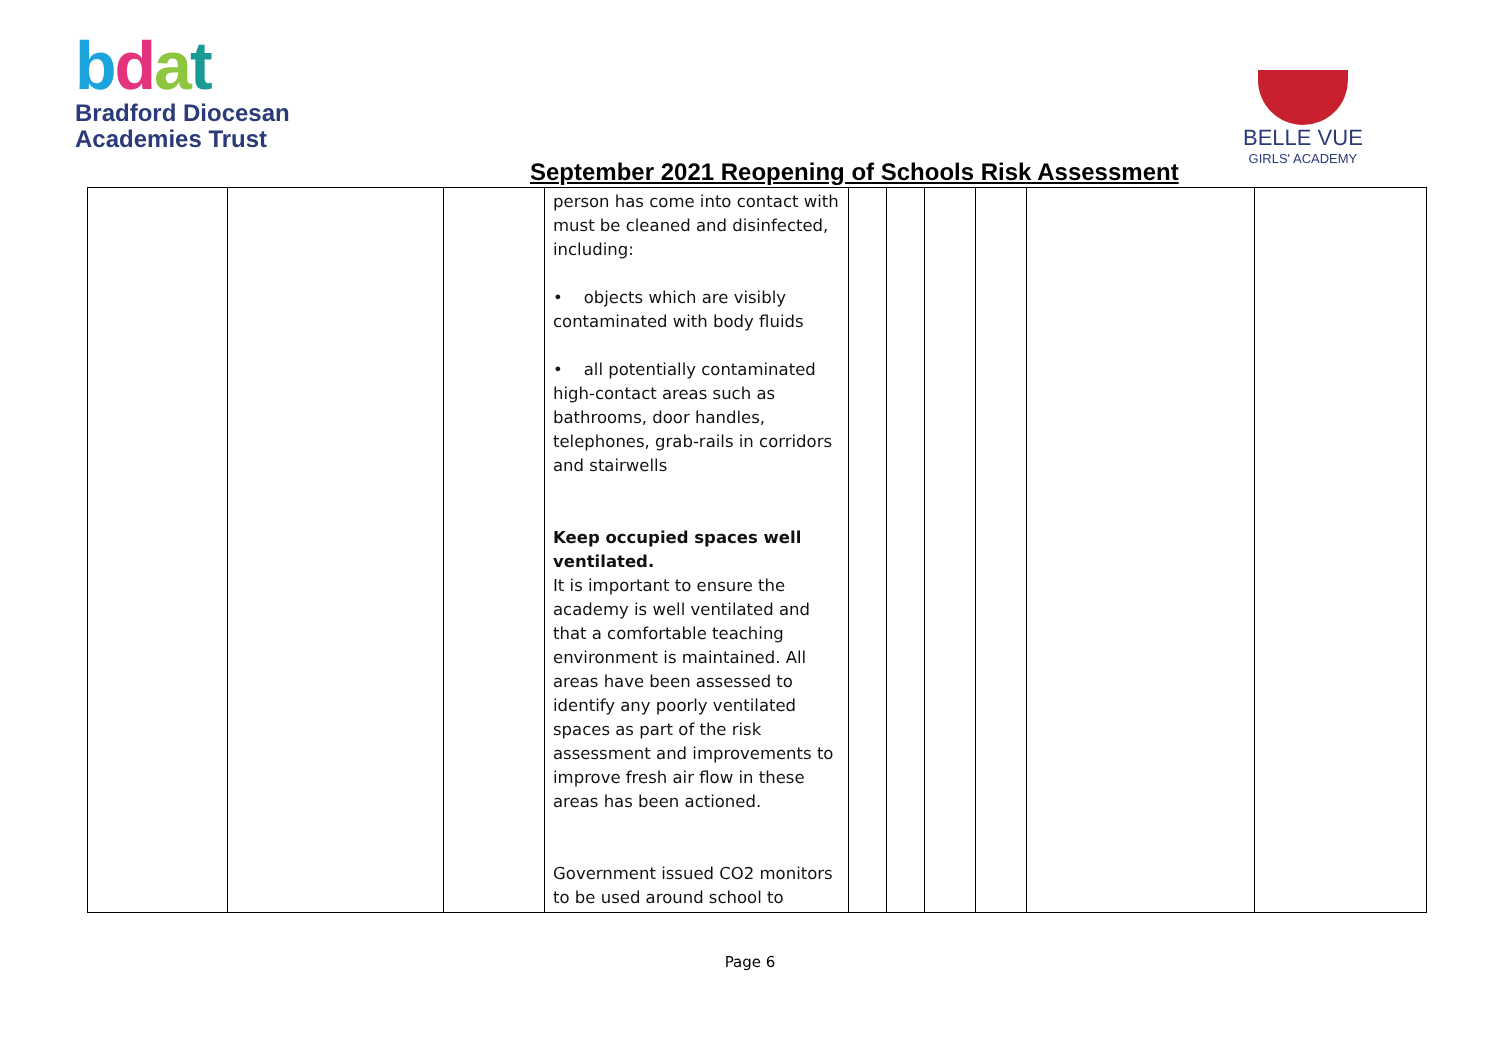bdat
Bradford Diocesan
Academies Trust
BELLE VUE
GIRLS' ACADEMY
September 2021 Reopening of Schools Risk Assessment
| | | | person has come into contact with must be cleaned and disinfected, including: • objects which are visibly contaminated with body fluids • all potentially contaminated high-contact areas such as bathrooms, door handles, telephones, grab-rails in corridors and stairwells Keep occupied spaces well ventilated. It is important to ensure the academy is well ventilated and that a comfortable teaching environment is maintained. All areas have been assessed to identify any poorly ventilated spaces as part of the risk assessment and improvements to improve fresh air flow in these areas has been actioned. Government issued CO2 monitors to be used around school to | | | | | | |
Page 6